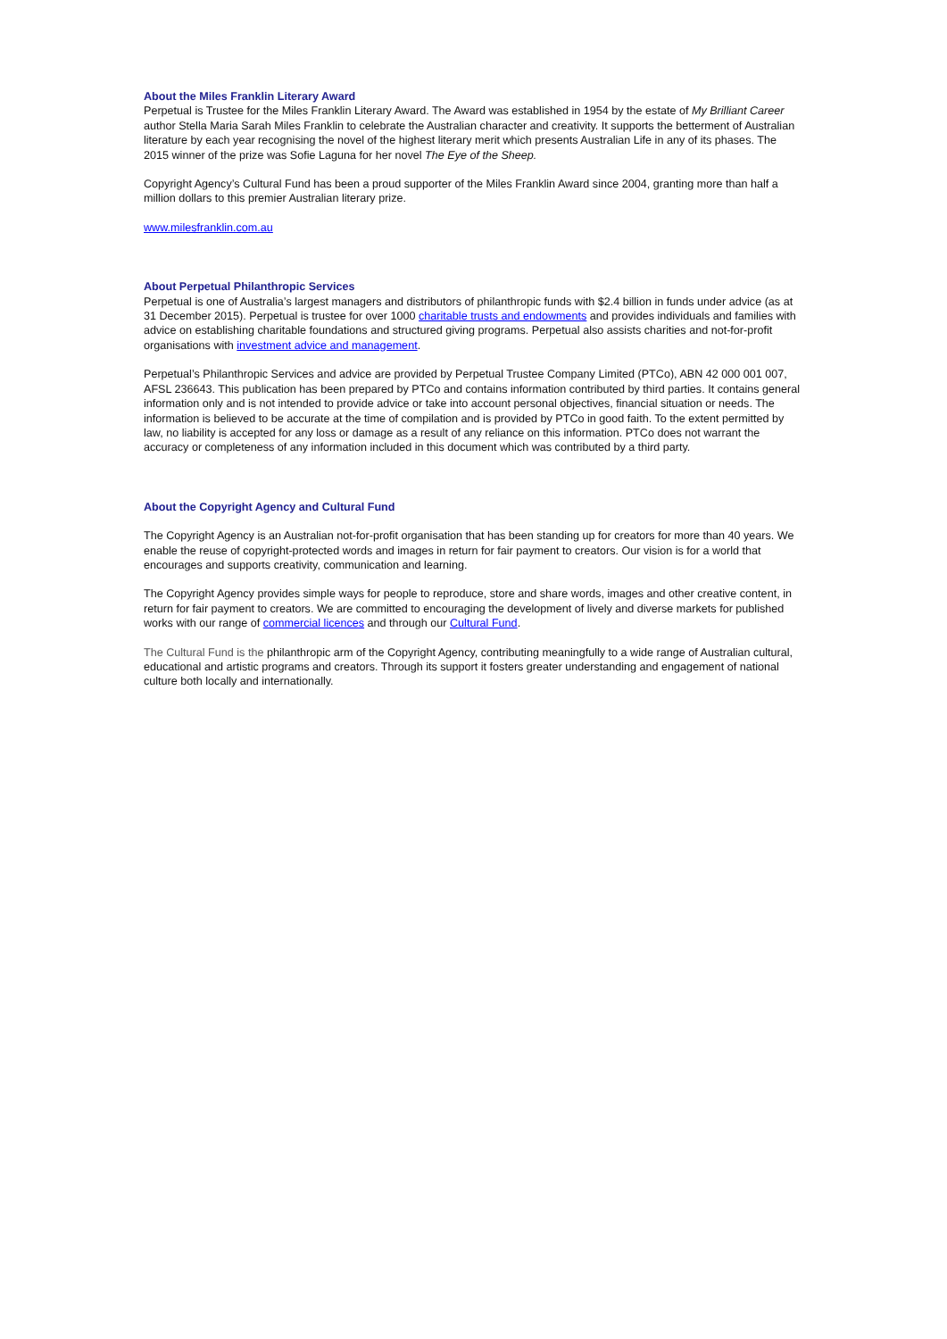About the Miles Franklin Literary Award
Perpetual is Trustee for the Miles Franklin Literary Award. The Award was established in 1954 by the estate of My Brilliant Career author Stella Maria Sarah Miles Franklin to celebrate the Australian character and creativity. It supports the betterment of Australian literature by each year recognising the novel of the highest literary merit which presents Australian Life in any of its phases. The 2015 winner of the prize was Sofie Laguna for her novel The Eye of the Sheep.
Copyright Agency’s Cultural Fund has been a proud supporter of the Miles Franklin Award since 2004, granting more than half a million dollars to this premier Australian literary prize.
www.milesfranklin.com.au
About Perpetual Philanthropic Services
Perpetual is one of Australia’s largest managers and distributors of philanthropic funds with $2.4 billion in funds under advice (as at 31 December 2015). Perpetual is trustee for over 1000 charitable trusts and endowments and provides individuals and families with advice on establishing charitable foundations and structured giving programs. Perpetual also assists charities and not-for-profit organisations with investment advice and management.
Perpetual’s Philanthropic Services and advice are provided by Perpetual Trustee Company Limited (PTCo), ABN 42 000 001 007, AFSL 236643. This publication has been prepared by PTCo and contains information contributed by third parties. It contains general information only and is not intended to provide advice or take into account personal objectives, financial situation or needs. The information is believed to be accurate at the time of compilation and is provided by PTCo in good faith. To the extent permitted by law, no liability is accepted for any loss or damage as a result of any reliance on this information. PTCo does not warrant the accuracy or completeness of any information included in this document which was contributed by a third party.
About the Copyright Agency and Cultural Fund
The Copyright Agency is an Australian not-for-profit organisation that has been standing up for creators for more than 40 years. We enable the reuse of copyright-protected words and images in return for fair payment to creators. Our vision is for a world that encourages and supports creativity, communication and learning.
The Copyright Agency provides simple ways for people to reproduce, store and share words, images and other creative content, in return for fair payment to creators. We are committed to encouraging the development of lively and diverse markets for published works with our range of commercial licences and through our Cultural Fund.
The Cultural Fund is the philanthropic arm of the Copyright Agency, contributing meaningfully to a wide range of Australian cultural, educational and artistic programs and creators. Through its support it fosters greater understanding and engagement of national culture both locally and internationally.